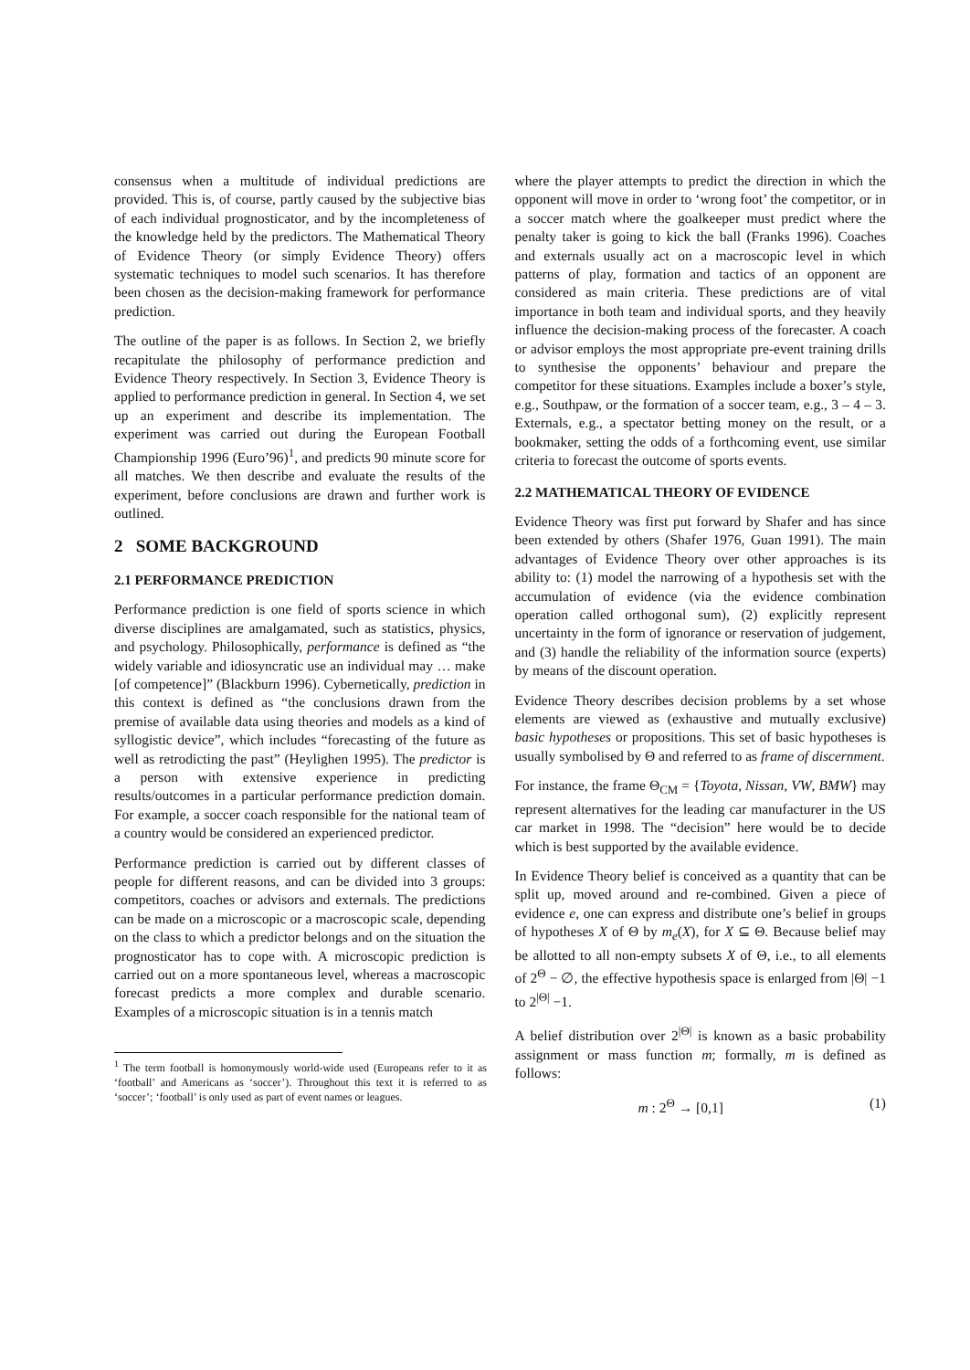consensus when a multitude of individual predictions are provided. This is, of course, partly caused by the subjective bias of each individual prognosticator, and by the incompleteness of the knowledge held by the predictors. The Mathematical Theory of Evidence Theory (or simply Evidence Theory) offers systematic techniques to model such scenarios. It has therefore been chosen as the decision-making framework for performance prediction.
The outline of the paper is as follows. In Section 2, we briefly recapitulate the philosophy of performance prediction and Evidence Theory respectively. In Section 3, Evidence Theory is applied to performance prediction in general. In Section 4, we set up an experiment and describe its implementation. The experiment was carried out during the European Football Championship 1996 (Euro’96)<sup>1</sup>, and predicts 90 minute score for all matches. We then describe and evaluate the results of the experiment, before conclusions are drawn and further work is outlined.
2 SOME BACKGROUND
2.1 PERFORMANCE PREDICTION
Performance prediction is one field of sports science in which diverse disciplines are amalgamated, such as statistics, physics, and psychology. Philosophically, performance is defined as “the widely variable and idiosyncratic use an individual may … make [of competence]” (Blackburn 1996). Cybernetically, prediction in this context is defined as “the conclusions drawn from the premise of available data using theories and models as a kind of syllogistic device”, which includes “forecasting of the future as well as retrodicting the past” (Heylighen 1995). The predictor is a person with extensive experience in predicting results/outcomes in a particular performance prediction domain. For example, a soccer coach responsible for the national team of a country would be considered an experienced predictor.
Performance prediction is carried out by different classes of people for different reasons, and can be divided into 3 groups: competitors, coaches or advisors and externals. The predictions can be made on a microscopic or a macroscopic scale, depending on the class to which a predictor belongs and on the situation the prognosticator has to cope with. A microscopic prediction is carried out on a more spontaneous level, whereas a macroscopic forecast predicts a more complex and durable scenario. Examples of a microscopic situation is in a tennis match
<sup>1</sup> The term football is homonymously world-wide used (Europeans refer to it as ‘football’ and Americans as ‘soccer’). Throughout this text it is referred to as ‘soccer’; ‘football’ is only used as part of event names or leagues.
where the player attempts to predict the direction in which the opponent will move in order to ‘wrong foot’ the competitor, or in a soccer match where the goalkeeper must predict where the penalty taker is going to kick the ball (Franks 1996). Coaches and externals usually act on a macroscopic level in which patterns of play, formation and tactics of an opponent are considered as main criteria. These predictions are of vital importance in both team and individual sports, and they heavily influence the decision-making process of the forecaster. A coach or advisor employs the most appropriate pre-event training drills to synthesise the opponents’ behaviour and prepare the competitor for these situations. Examples include a boxer’s style, e.g., Southpaw, or the formation of a soccer team, e.g., 3 – 4 – 3. Externals, e.g., a spectator betting money on the result, or a bookmaker, setting the odds of a forthcoming event, use similar criteria to forecast the outcome of sports events.
2.2 MATHEMATICAL THEORY OF EVIDENCE
Evidence Theory was first put forward by Shafer and has since been extended by others (Shafer 1976, Guan 1991). The main advantages of Evidence Theory over other approaches is its ability to: (1) model the narrowing of a hypothesis set with the accumulation of evidence (via the evidence combination operation called orthogonal sum), (2) explicitly represent uncertainty in the form of ignorance or reservation of judgement, and (3) handle the reliability of the information source (experts) by means of the discount operation.
Evidence Theory describes decision problems by a set whose elements are viewed as (exhaustive and mutually exclusive) basic hypotheses or propositions. This set of basic hypotheses is usually symbolised by Θ and referred to as frame of discernment.
For instance, the frame Θ<sub>CM</sub> = {Toyota, Nissan, VW, BMW} may represent alternatives for the leading car manufacturer in the US car market in 1998. The “decision” here would be to decide which is best supported by the available evidence.
In Evidence Theory belief is conceived as a quantity that can be split up, moved around and re-combined. Given a piece of evidence e, one can express and distribute one’s belief in groups of hypotheses X of Θ by m<sub>e</sub>(X), for X ⊆ Θ. Because belief may be allotted to all non-empty subsets X of Θ, i.e., to all elements of 2<sup>Θ</sup> − ∅, the effective hypothesis space is enlarged from |Θ| −1 to 2<sup>|Θ|</sup> −1.
A belief distribution over 2<sup>|Θ|</sup> is known as a basic probability assignment or mass function m; formally, m is defined as follows:
m : 2<sup>Θ</sup> → [0,1] (1)